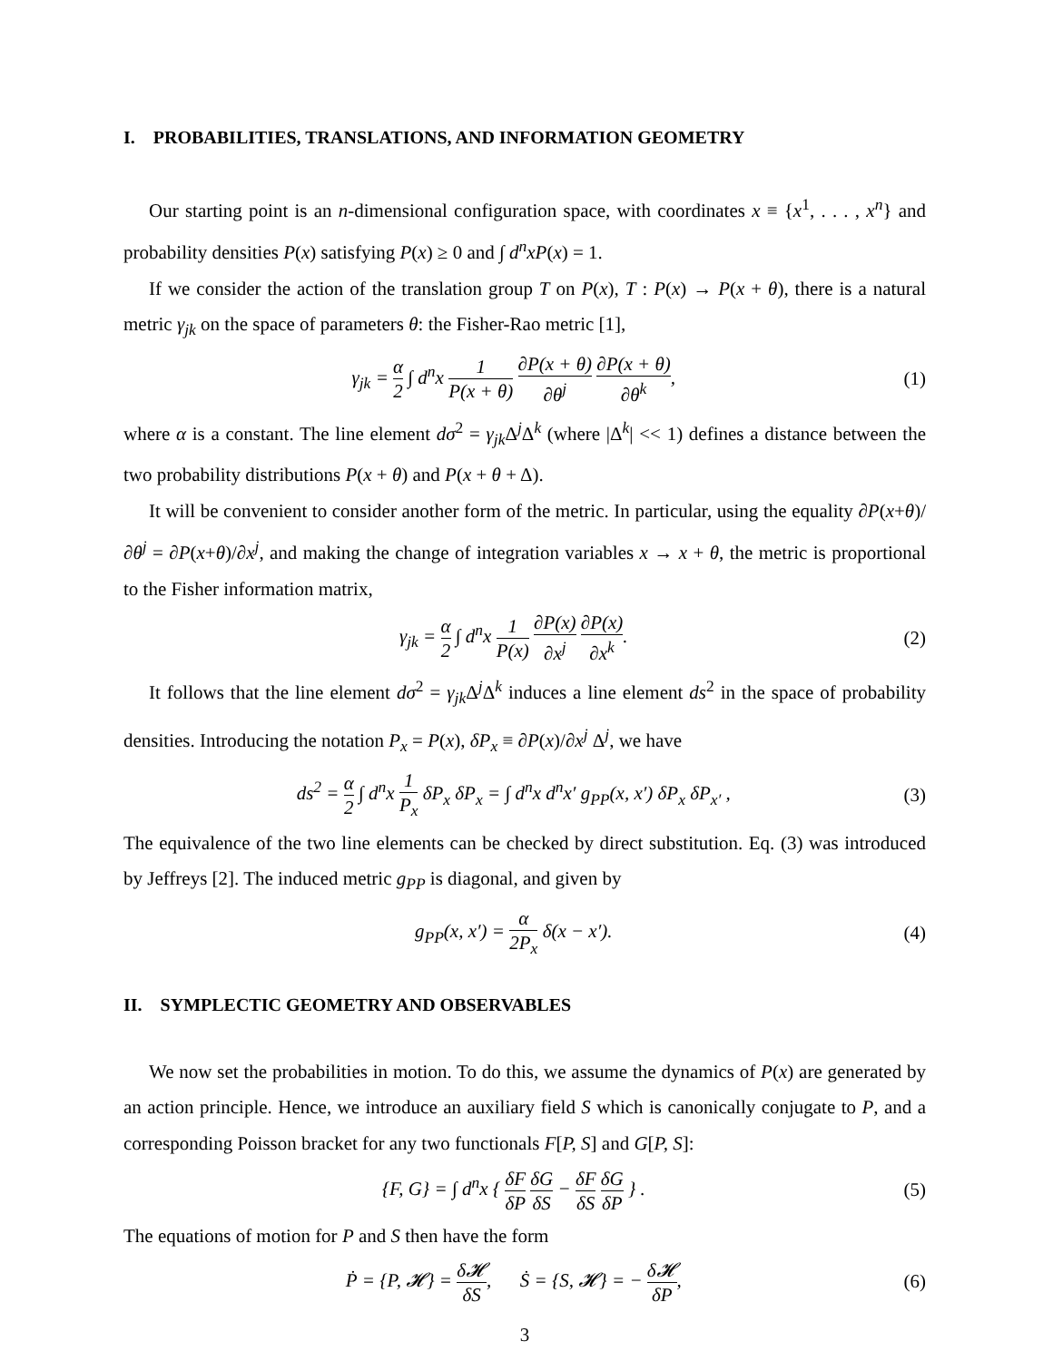I. PROBABILITIES, TRANSLATIONS, AND INFORMATION GEOMETRY
Our starting point is an n-dimensional configuration space, with coordinates x ≡ {x<sup>1</sup>, . . . , x<sup>n</sup>} and probability densities P(x) satisfying P(x) ≥ 0 and ∫ d<sup>n</sup>xP(x) = 1.
If we consider the action of the translation group T on P(x), T : P(x) → P(x + θ), there is a natural metric γ<sub>jk</sub> on the space of parameters θ: the Fisher-Rao metric [1],
γ<sub>jk</sub> = α 2 ∫ d<sup>n</sup>x 1 P(x + θ) ∂P(x + θ) ∂θ<sup>j</sup> ∂P(x + θ) ∂θ<sup>k</sup>,
(1)
where α is a constant. The line element dσ<sup>2</sup> = γ<sub>jk</sub> Δ<sup>j</sup>Δ<sup>k</sup> (where |Δ<sup>k</sup>| << 1) defines a distance between the two probability distributions P(x + θ) and P(x + θ + Δ).
It will be convenient to consider another form of the metric. In particular, using the equality ∂P(x+θ)/∂θ<sup>j</sup> = ∂P(x+θ)/∂x<sup>j</sup>, and making the change of integration variables x → x + θ, the metric is proportional to the Fisher information matrix,
γ<sub>jk</sub> = α 2 ∫ d<sup>n</sup>x 1 P(x) ∂P(x) ∂x<sup>j</sup> ∂P(x) ∂x<sup>k</sup>.
(2)
It follows that the line element dσ<sup>2</sup> = γ<sub>jk</sub> Δ<sup>j</sup>Δ<sup>k</sup> induces a line element ds<sup>2</sup> in the space of probability densities. Introducing the notation P<sub>x</sub> = P(x), δP<sub>x</sub> ≡ ∂P(x)/∂x<sup>j</sup> Δ<sup>j</sup>, we have
ds<sup>2</sup> = α 2 ∫ d<sup>n</sup>x 1 P<sub>x</sub> δP<sub>x</sub> δP<sub>x</sub> = ∫ d<sup>n</sup>x d<sup>n</sup>x′ g<sub>PP</sub>(x, x′) δP<sub>x</sub> δP<sub>x′</sub> ,
(3)
The equivalence of the two line elements can be checked by direct substitution. Eq. (3) was introduced by Jeffreys [2]. The induced metric g<sub>PP</sub> is diagonal, and given by
g<sub>PP</sub>(x, x′) = α 2P<sub>x</sub> δ(x − x′). (4)
II. SYMPLECTIC GEOMETRY AND OBSERVABLES
We now set the probabilities in motion. To do this, we assume the dynamics of P(x) are generated by an action principle. Hence, we introduce an auxiliary field S which is canonically conjugate to P, and a corresponding Poisson bracket for any two functionals F[P, S] and G[P, S]:
{F, G} = ∫ d<sup>n</sup>x { δF δP δG δS − δF δS δG δP } .
(5)
The equations of motion for P and S then have the form
Ṗ = {P, 𝓗} = δ𝓗 δS, Ṡ = {S, 𝓗} = − δ𝓗 δP,
(6)
3